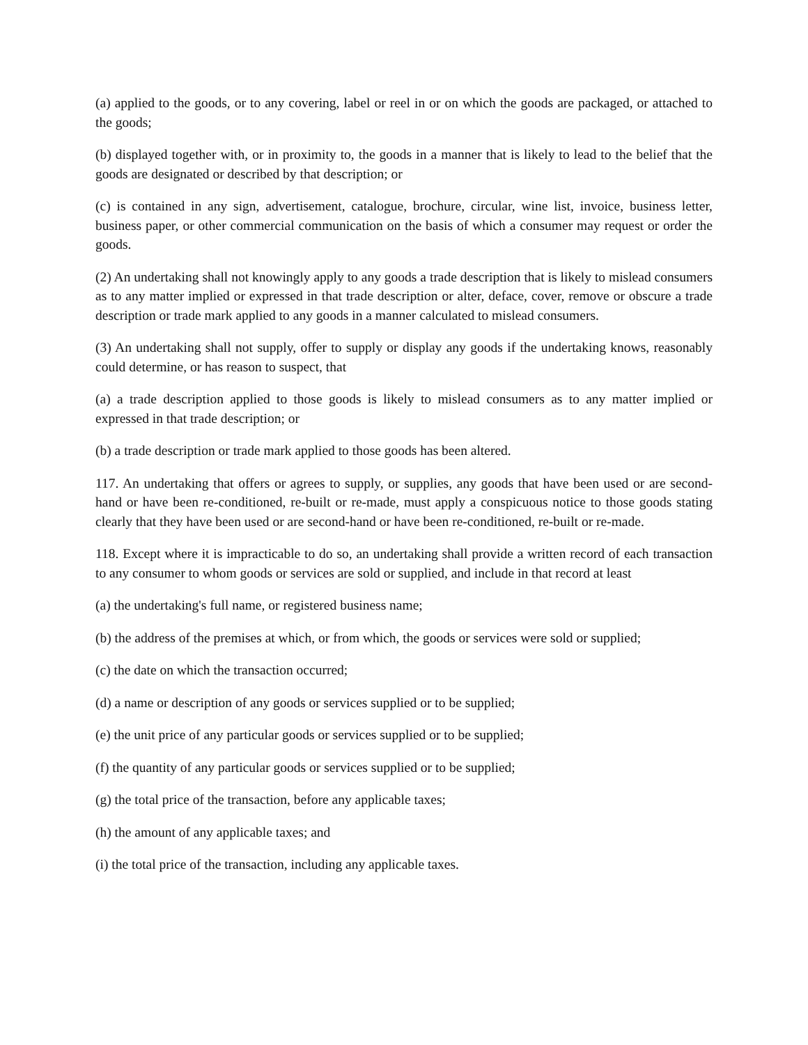(a) applied to the goods, or to any covering, label or reel in or on which the goods are packaged, or attached to the goods;
(b) displayed together with, or in proximity to, the goods in a manner that is likely to lead to the belief that the goods are designated or described by that description; or
(c) is contained in any sign, advertisement, catalogue, brochure, circular, wine list, invoice, business letter, business paper, or other commercial communication on the basis of which a consumer may request or order the goods.
(2) An undertaking shall not knowingly apply to any goods a trade description that is likely to mislead consumers as to any matter implied or expressed in that trade description or alter, deface, cover, remove or obscure a trade description or trade mark applied to any goods in a manner calculated to mislead consumers.
(3) An undertaking shall not supply, offer to supply or display any goods if the undertaking knows, reasonably could determine, or has reason to suspect, that
(a) a trade description applied to those goods is likely to mislead consumers as to any matter implied or expressed in that trade description; or
(b) a trade description or trade mark applied to those goods has been altered.
117. An undertaking that offers or agrees to supply, or supplies, any goods that have been used or are second-hand or have been re-conditioned, re-built or re-made, must apply a conspicuous notice to those goods stating clearly that they have been used or are second-hand or have been re-conditioned, re-built or re-made.
118. Except where it is impracticable to do so, an undertaking shall provide a written record of each transaction to any consumer to whom goods or services are sold or supplied, and include in that record at least
(a) the undertaking's full name, or registered business name;
(b) the address of the premises at which, or from which, the goods or services were sold or supplied;
(c) the date on which the transaction occurred;
(d) a name or description of any goods or services supplied or to be supplied;
(e) the unit price of any particular goods or services supplied or to be supplied;
(f) the quantity of any particular goods or services supplied or to be supplied;
(g) the total price of the transaction, before any applicable taxes;
(h) the amount of any applicable taxes; and
(i) the total price of the transaction, including any applicable taxes.